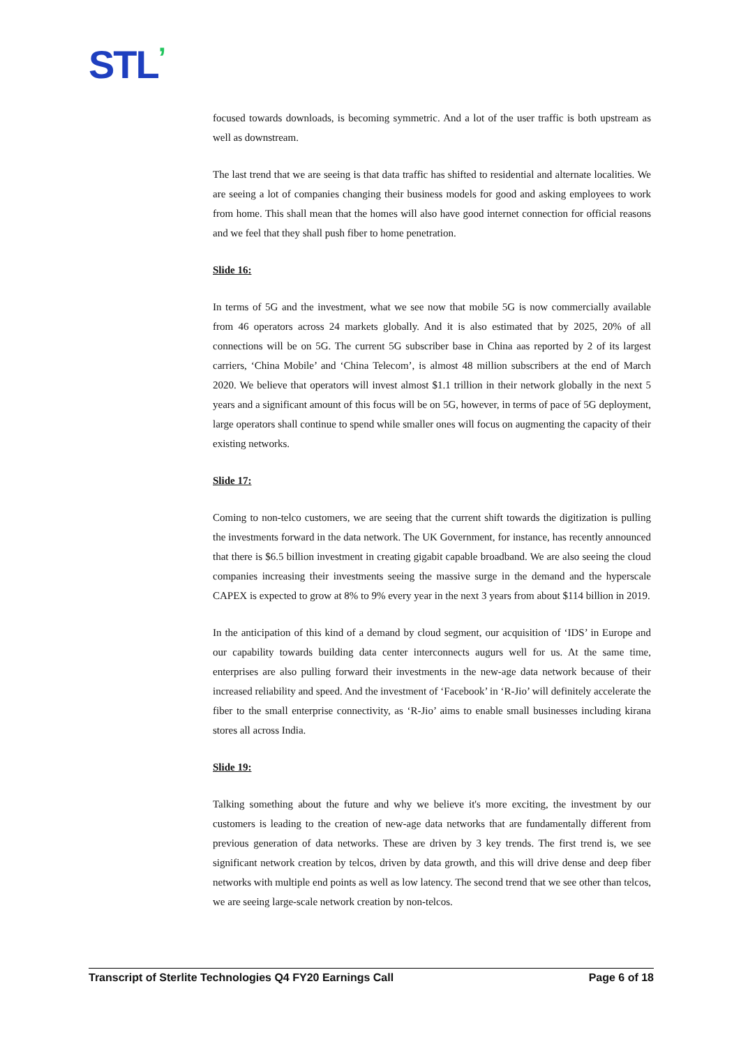STL’
focused towards downloads, is becoming symmetric. And a lot of the user traffic is both upstream as well as downstream.
The last trend that we are seeing is that data traffic has shifted to residential and alternate localities. We are seeing a lot of companies changing their business models for good and asking employees to work from home. This shall mean that the homes will also have good internet connection for official reasons and we feel that they shall push fiber to home penetration.
Slide 16:
In terms of 5G and the investment, what we see now that mobile 5G is now commercially available from 46 operators across 24 markets globally. And it is also estimated that by 2025, 20% of all connections will be on 5G. The current 5G subscriber base in China aas reported by 2 of its largest carriers, ‘China Mobile’ and ‘China Telecom’, is almost 48 million subscribers at the end of March 2020. We believe that operators will invest almost $1.1 trillion in their network globally in the next 5 years and a significant amount of this focus will be on 5G, however, in terms of pace of 5G deployment, large operators shall continue to spend while smaller ones will focus on augmenting the capacity of their existing networks.
Slide 17:
Coming to non-telco customers, we are seeing that the current shift towards the digitization is pulling the investments forward in the data network. The UK Government, for instance, has recently announced that there is $6.5 billion investment in creating gigabit capable broadband. We are also seeing the cloud companies increasing their investments seeing the massive surge in the demand and the hyperscale CAPEX is expected to grow at 8% to 9% every year in the next 3 years from about $114 billion in 2019.
In the anticipation of this kind of a demand by cloud segment, our acquisition of ‘IDS’ in Europe and our capability towards building data center interconnects augurs well for us. At the same time, enterprises are also pulling forward their investments in the new-age data network because of their increased reliability and speed. And the investment of ‘Facebook’ in ‘R-Jio’ will definitely accelerate the fiber to the small enterprise connectivity, as ‘R-Jio’ aims to enable small businesses including kirana stores all across India.
Slide 19:
Talking something about the future and why we believe it's more exciting, the investment by our customers is leading to the creation of new-age data networks that are fundamentally different from previous generation of data networks. These are driven by 3 key trends. The first trend is, we see significant network creation by telcos, driven by data growth, and this will drive dense and deep fiber networks with multiple end points as well as low latency. The second trend that we see other than telcos, we are seeing large-scale network creation by non-telcos.
Transcript of Sterlite Technologies Q4 FY20 Earnings Call Page 6 of 18